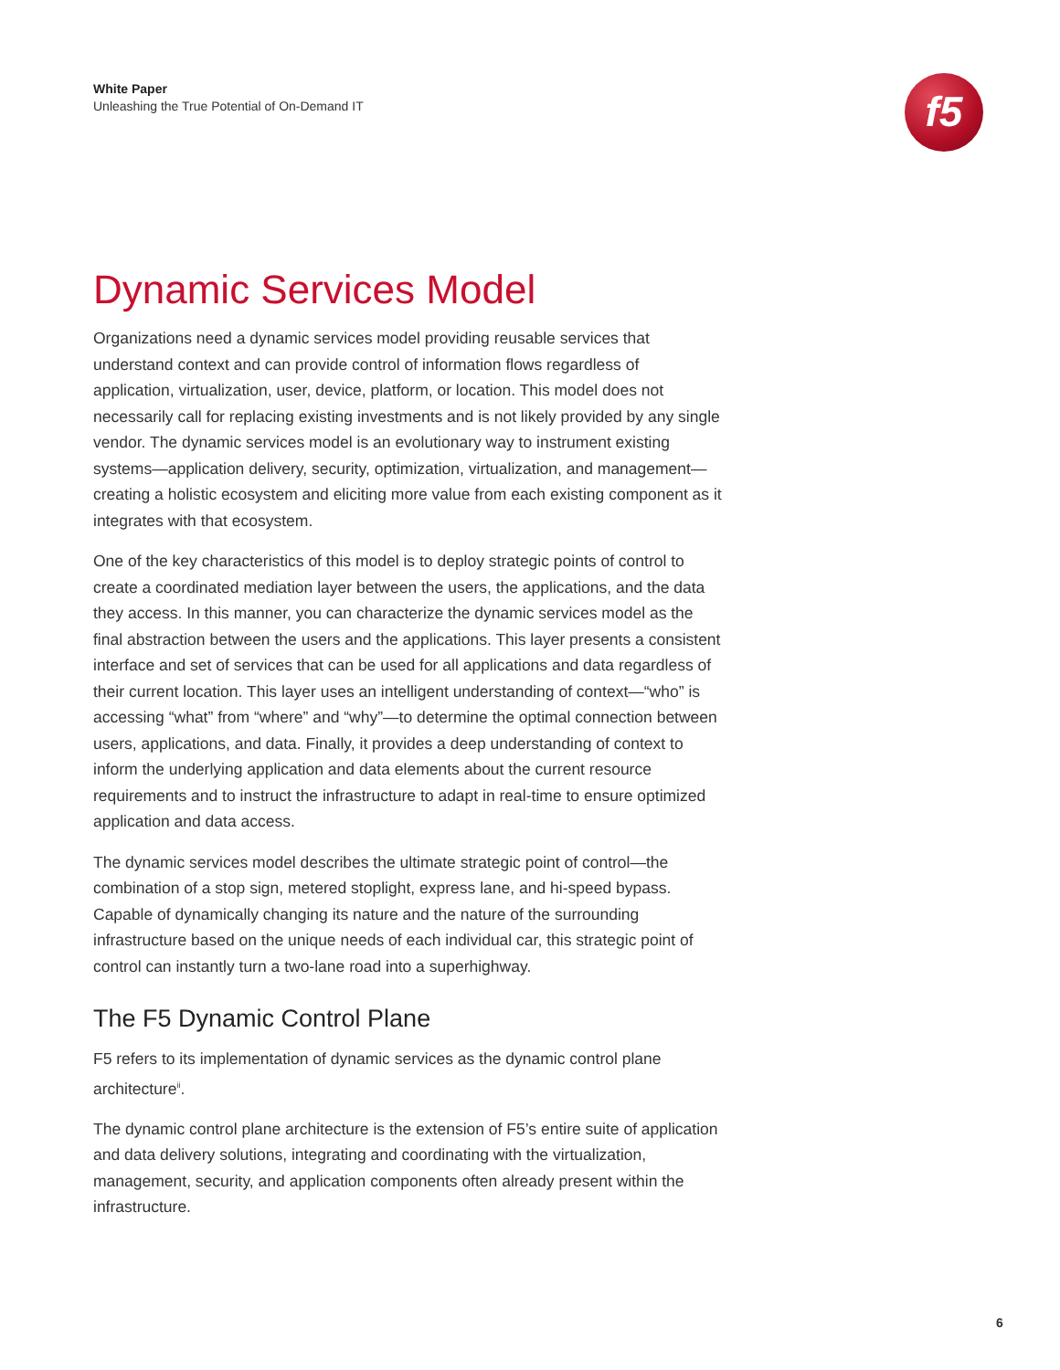White Paper
Unleashing the True Potential of On-Demand IT
f5
Dynamic Services Model
Organizations need a dynamic services model providing reusable services that understand context and can provide control of information flows regardless of application, virtualization, user, device, platform, or location. This model does not necessarily call for replacing existing investments and is not likely provided by any single vendor. The dynamic services model is an evolutionary way to instrument existing systems—application delivery, security, optimization, virtualization, and management—creating a holistic ecosystem and eliciting more value from each existing component as it integrates with that ecosystem.
One of the key characteristics of this model is to deploy strategic points of control to create a coordinated mediation layer between the users, the applications, and the data they access. In this manner, you can characterize the dynamic services model as the final abstraction between the users and the applications. This layer presents a consistent interface and set of services that can be used for all applications and data regardless of their current location. This layer uses an intelligent understanding of context—“who” is accessing “what” from “where” and “why”—to determine the optimal connection between users, applications, and data. Finally, it provides a deep understanding of context to inform the underlying application and data elements about the current resource requirements and to instruct the infrastructure to adapt in real-time to ensure optimized application and data access.
The dynamic services model describes the ultimate strategic point of control—the combination of a stop sign, metered stoplight, express lane, and hi-speed bypass. Capable of dynamically changing its nature and the nature of the surrounding infrastructure based on the unique needs of each individual car, this strategic point of control can instantly turn a two-lane road into a superhighway.
The F5 Dynamic Control Plane
F5 refers to its implementation of dynamic services as the dynamic control plane architecture<sup>ii</sup>.
The dynamic control plane architecture is the extension of F5’s entire suite of application and data delivery solutions, integrating and coordinating with the virtualization, management, security, and application components often already present within the infrastructure.
6